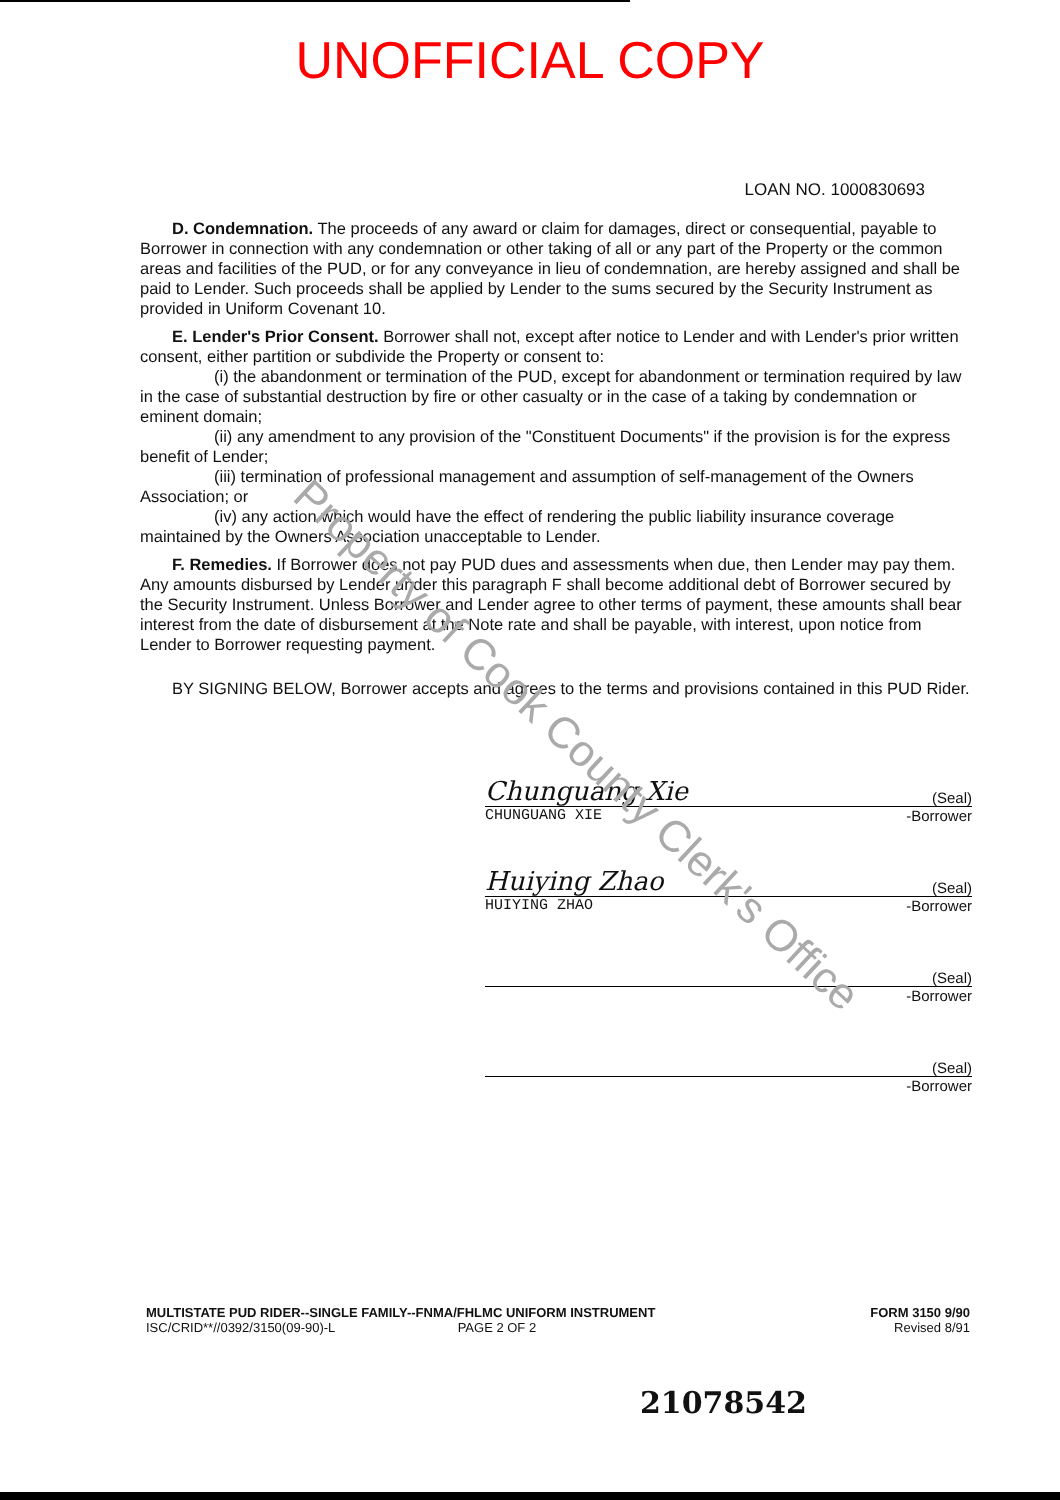UNOFFICIAL COPY
LOAN NO. 1000830693
D. Condemnation. The proceeds of any award or claim for damages, direct or consequential, payable to Borrower in connection with any condemnation or other taking of all or any part of the Property or the common areas and facilities of the PUD, or for any conveyance in lieu of condemnation, are hereby assigned and shall be paid to Lender. Such proceeds shall be applied by Lender to the sums secured by the Security Instrument as provided in Uniform Covenant 10.
E. Lender's Prior Consent. Borrower shall not, except after notice to Lender and with Lender's prior written consent, either partition or subdivide the Property or consent to:
(i) the abandonment or termination of the PUD, except for abandonment or termination required by law in the case of substantial destruction by fire or other casualty or in the case of a taking by condemnation or eminent domain;
(ii) any amendment to any provision of the "Constituent Documents" if the provision is for the express benefit of Lender;
(iii) termination of professional management and assumption of self-management of the Owners Association; or
(iv) any action which would have the effect of rendering the public liability insurance coverage maintained by the Owners Association unacceptable to Lender.
F. Remedies. If Borrower does not pay PUD dues and assessments when due, then Lender may pay them. Any amounts disbursed by Lender under this paragraph F shall become additional debt of Borrower secured by the Security Instrument. Unless Borrower and Lender agree to other terms of payment, these amounts shall bear interest from the date of disbursement at the Note rate and shall be payable, with interest, upon notice from Lender to Borrower requesting payment.
BY SIGNING BELOW, Borrower accepts and agrees to the terms and provisions contained in this PUD Rider.
Chunguang Xie (Seal)
CHUNGUANG XIE -Borrower
Huiying Zhao (Seal)
HUIYING ZHAO -Borrower
(Seal)
-Borrower
(Seal)
-Borrower
MULTISTATE PUD RIDER--SINGLE FAMILY--FNMA/FHLMC UNIFORM INSTRUMENT
ISC/CRID**//0392/3150(09-90)-L PAGE 2 OF 2
FORM 3150 9/90
Revised 8/91
21078542
Property of Cook County Clerk's Office